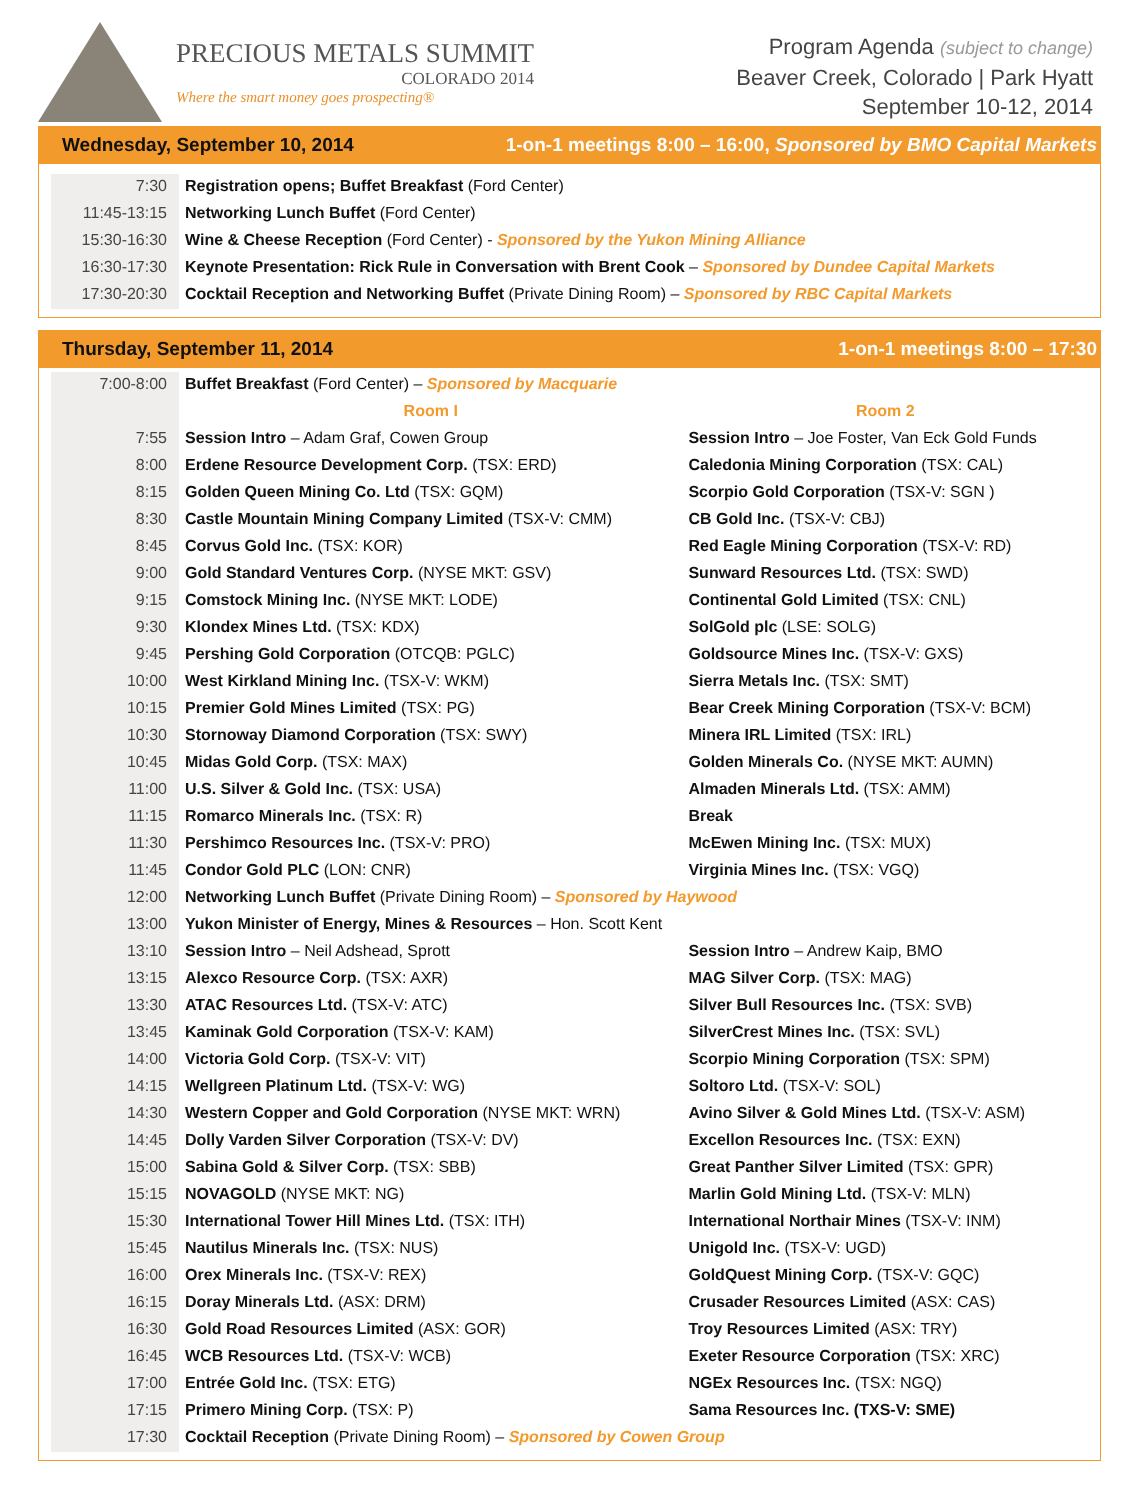PRECIOUS METALS SUMMIT
COLORADO 2014
Where the smart money goes prospecting®
Program Agenda (subject to change)
Beaver Creek, Colorado | Park Hyatt
September 10-12, 2014
Wednesday, September 10, 2014 1-on-1 meetings 8:00 – 16:00, Sponsored by BMO Capital Markets
| 7:30 | Registration opens; Buffet Breakfast (Ford Center) |
| 11:45-13:15 | Networking Lunch Buffet (Ford Center) |
| 15:30-16:30 | Wine & Cheese Reception (Ford Center) - Sponsored by the Yukon Mining Alliance |
| 16:30-17:30 | Keynote Presentation: Rick Rule in Conversation with Brent Cook – Sponsored by Dundee Capital Markets |
| 17:30-20:30 | Cocktail Reception and Networking Buffet (Private Dining Room) – Sponsored by RBC Capital Markets |
Thursday, September 11, 2014 1-on-1 meetings 8:00 – 17:30
| 7:00-8:00 | Buffet Breakfast (Ford Center) – Sponsored by Macquarie | |
| | Room I | Room 2 |
| 7:55 | Session Intro – Adam Graf, Cowen Group | Session Intro – Joe Foster, Van Eck Gold Funds |
| 8:00 | Erdene Resource Development Corp. (TSX: ERD) | Caledonia Mining Corporation (TSX: CAL) |
| 8:15 | Golden Queen Mining Co. Ltd (TSX: GQM) | Scorpio Gold Corporation (TSX-V: SGN ) |
| 8:30 | Castle Mountain Mining Company Limited (TSX-V: CMM) | CB Gold Inc. (TSX-V: CBJ) |
| 8:45 | Corvus Gold Inc. (TSX: KOR) | Red Eagle Mining Corporation (TSX-V: RD) |
| 9:00 | Gold Standard Ventures Corp. (NYSE MKT: GSV) | Sunward Resources Ltd. (TSX: SWD) |
| 9:15 | Comstock Mining Inc. (NYSE MKT: LODE) | Continental Gold Limited (TSX: CNL) |
| 9:30 | Klondex Mines Ltd. (TSX: KDX) | SolGold plc (LSE: SOLG) |
| 9:45 | Pershing Gold Corporation (OTCQB: PGLC) | Goldsource Mines Inc. (TSX-V: GXS) |
| 10:00 | West Kirkland Mining Inc. (TSX-V: WKM) | Sierra Metals Inc. (TSX: SMT) |
| 10:15 | Premier Gold Mines Limited (TSX: PG) | Bear Creek Mining Corporation (TSX-V: BCM) |
| 10:30 | Stornoway Diamond Corporation (TSX: SWY) | Minera IRL Limited (TSX: IRL) |
| 10:45 | Midas Gold Corp. (TSX: MAX) | Golden Minerals Co. (NYSE MKT: AUMN) |
| 11:00 | U.S. Silver & Gold Inc. (TSX: USA) | Almaden Minerals Ltd. (TSX: AMM) |
| 11:15 | Romarco Minerals Inc. (TSX: R) | Break |
| 11:30 | Pershimco Resources Inc. (TSX-V: PRO) | McEwen Mining Inc. (TSX: MUX) |
| 11:45 | Condor Gold PLC (LON: CNR) | Virginia Mines Inc. (TSX: VGQ) |
| 12:00 | Networking Lunch Buffet (Private Dining Room) – Sponsored by Haywood | |
| 13:00 | Yukon Minister of Energy, Mines & Resources – Hon. Scott Kent | |
| 13:10 | Session Intro – Neil Adshead, Sprott | Session Intro – Andrew Kaip, BMO |
| 13:15 | Alexco Resource Corp. (TSX: AXR) | MAG Silver Corp. (TSX: MAG) |
| 13:30 | ATAC Resources Ltd. (TSX-V: ATC) | Silver Bull Resources Inc. (TSX: SVB) |
| 13:45 | Kaminak Gold Corporation (TSX-V: KAM) | SilverCrest Mines Inc. (TSX: SVL) |
| 14:00 | Victoria Gold Corp. (TSX-V: VIT) | Scorpio Mining Corporation (TSX: SPM) |
| 14:15 | Wellgreen Platinum Ltd. (TSX-V: WG) | Soltoro Ltd. (TSX-V: SOL) |
| 14:30 | Western Copper and Gold Corporation (NYSE MKT: WRN) | Avino Silver & Gold Mines Ltd. (TSX-V: ASM) |
| 14:45 | Dolly Varden Silver Corporation (TSX-V: DV) | Excellon Resources Inc. (TSX: EXN) |
| 15:00 | Sabina Gold & Silver Corp. (TSX: SBB) | Great Panther Silver Limited (TSX: GPR) |
| 15:15 | NOVAGOLD (NYSE MKT: NG) | Marlin Gold Mining Ltd. (TSX-V: MLN) |
| 15:30 | International Tower Hill Mines Ltd. (TSX: ITH) | International Northair Mines (TSX-V: INM) |
| 15:45 | Nautilus Minerals Inc. (TSX: NUS) | Unigold Inc. (TSX-V: UGD) |
| 16:00 | Orex Minerals Inc. (TSX-V: REX) | GoldQuest Mining Corp. (TSX-V: GQC) |
| 16:15 | Doray Minerals Ltd. (ASX: DRM) | Crusader Resources Limited (ASX: CAS) |
| 16:30 | Gold Road Resources Limited (ASX: GOR) | Troy Resources Limited (ASX: TRY) |
| 16:45 | WCB Resources Ltd. (TSX-V: WCB) | Exeter Resource Corporation (TSX: XRC) |
| 17:00 | Entrée Gold Inc. (TSX: ETG) | NGEx Resources Inc. (TSX: NGQ) |
| 17:15 | Primero Mining Corp. (TSX: P) | Sama Resources Inc. (TXS-V: SME) |
| 17:30 | Cocktail Reception (Private Dining Room) – Sponsored by Cowen Group | |